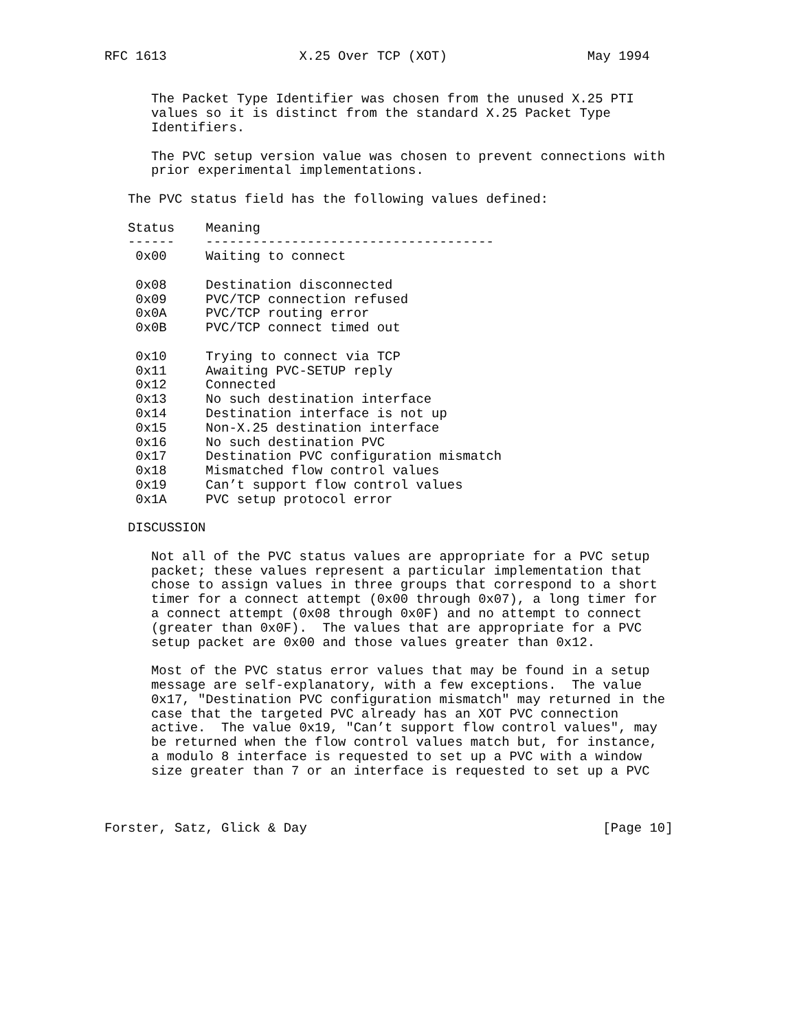RFC 1613                 X.25 Over TCP (XOT)                  May 1994


      The Packet Type Identifier was chosen from the unused X.25 PTI
      values so it is distinct from the standard X.25 Packet Type
      Identifiers.

      The PVC setup version value was chosen to prevent connections with
      prior experimental implementations.

   The PVC status field has the following values defined:

   Status    Meaning
   ------    -------------------------------------
    0x00     Waiting to connect

    0x08     Destination disconnected
    0x09     PVC/TCP connection refused
    0x0A     PVC/TCP routing error
    0x0B     PVC/TCP connect timed out

    0x10     Trying to connect via TCP
    0x11     Awaiting PVC-SETUP reply
    0x12     Connected
    0x13     No such destination interface
    0x14     Destination interface is not up
    0x15     Non-X.25 destination interface
    0x16     No such destination PVC
    0x17     Destination PVC configuration mismatch
    0x18     Mismatched flow control values
    0x19     Can’t support flow control values
    0x1A     PVC setup protocol error

   DISCUSSION

      Not all of the PVC status values are appropriate for a PVC setup
      packet; these values represent a particular implementation that
      chose to assign values in three groups that correspond to a short
      timer for a connect attempt (0x00 through 0x07), a long timer for
      a connect attempt (0x08 through 0x0F) and no attempt to connect
      (greater than 0x0F).  The values that are appropriate for a PVC
      setup packet are 0x00 and those values greater than 0x12.

      Most of the PVC status error values that may be found in a setup
      message are self-explanatory, with a few exceptions.  The value
      0x17, "Destination PVC configuration mismatch" may returned in the
      case that the targeted PVC already has an XOT PVC connection
      active.  The value 0x19, "Can’t support flow control values", may
      be returned when the flow control values match but, for instance,
      a modulo 8 interface is requested to set up a PVC with a window
      size greater than 7 or an interface is requested to set up a PVC



Forster, Satz, Glick & Day                                      [Page 10]